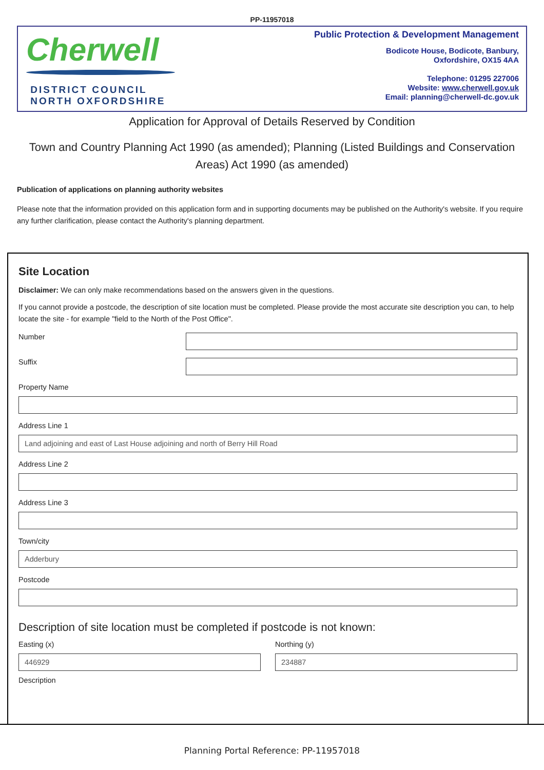PP-11957018
Cherwell
DISTRICT COUNCIL
NORTH OXFORDSHIRE
Public Protection & Development Management
Bodicote House, Bodicote, Banbury,
Oxfordshire, OX15 4AA
Telephone: 01295 227006
Website: www.cherwell.gov.uk
Email: planning@cherwell-dc.gov.uk
Application for Approval of Details Reserved by Condition
Town and Country Planning Act 1990 (as amended); Planning (Listed Buildings and Conservation Areas) Act 1990 (as amended)
Publication of applications on planning authority websites
Please note that the information provided on this application form and in supporting documents may be published on the Authority's website. If you require any further clarification, please contact the Authority's planning department.
Site Location
Disclaimer: We can only make recommendations based on the answers given in the questions.
If you cannot provide a postcode, the description of site location must be completed. Please provide the most accurate site description you can, to help locate the site - for example "field to the North of the Post Office".
Number
Suffix
Property Name
Address Line 1
Land adjoining and east of Last House adjoining and north of Berry Hill Road
Address Line 2
Address Line 3
Town/city
Adderbury
Postcode
Description of site location must be completed if postcode is not known:
Easting (x)
446929
Northing (y)
234887
Description
Planning Portal Reference: PP-11957018